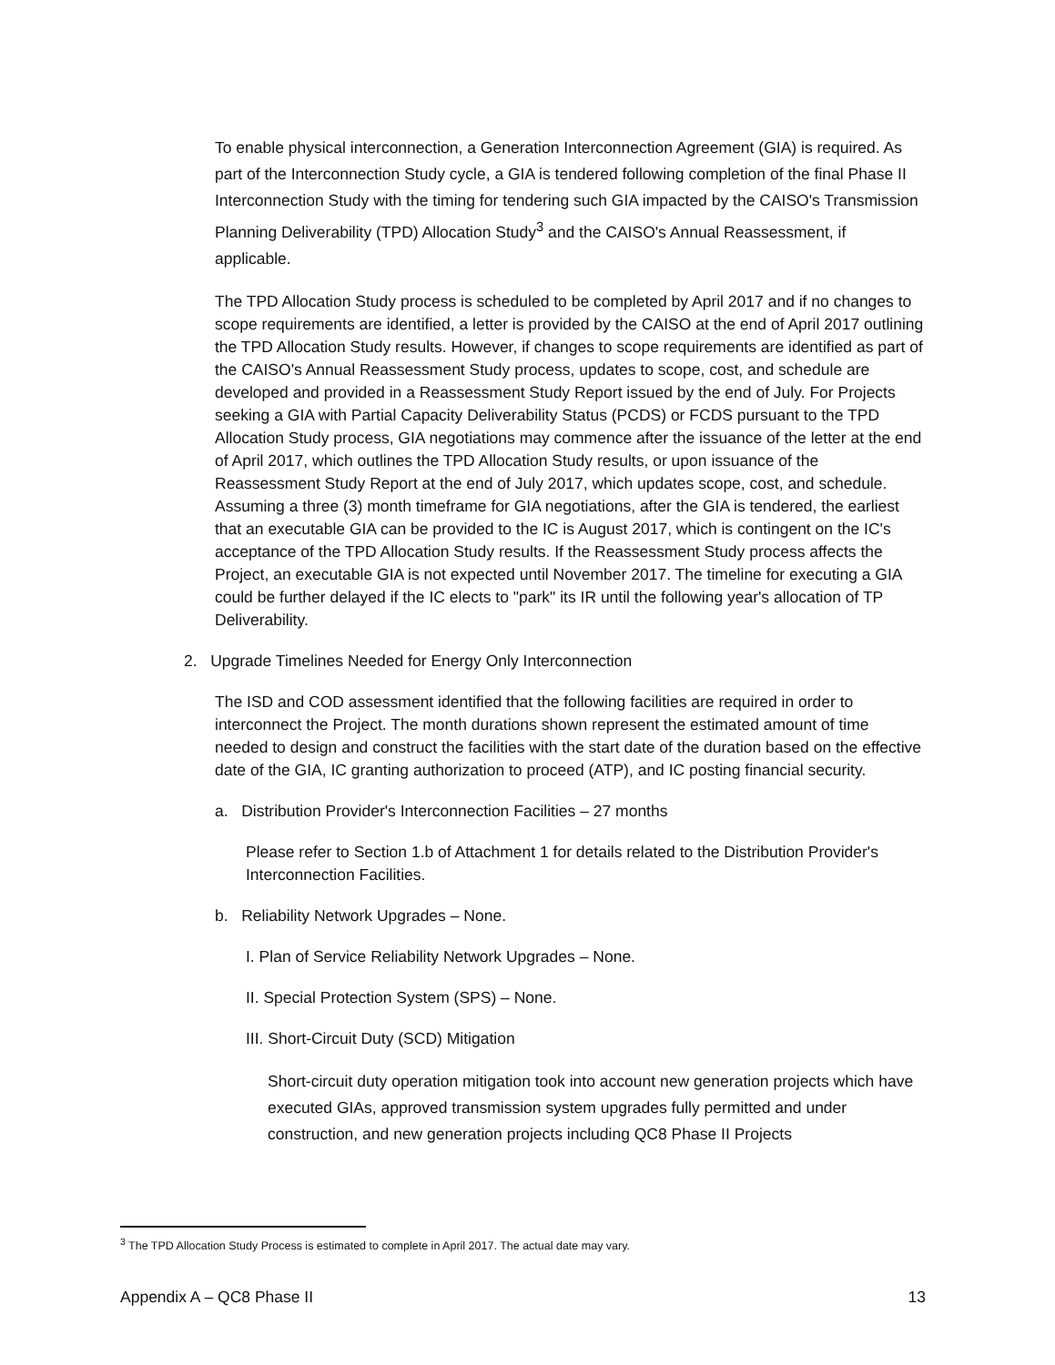To enable physical interconnection, a Generation Interconnection Agreement (GIA) is required. As part of the Interconnection Study cycle, a GIA is tendered following completion of the final Phase II Interconnection Study with the timing for tendering such GIA impacted by the CAISO's Transmission Planning Deliverability (TPD) Allocation Study<sup>3</sup> and the CAISO's Annual Reassessment, if applicable.
The TPD Allocation Study process is scheduled to be completed by April 2017 and if no changes to scope requirements are identified, a letter is provided by the CAISO at the end of April 2017 outlining the TPD Allocation Study results. However, if changes to scope requirements are identified as part of the CAISO's Annual Reassessment Study process, updates to scope, cost, and schedule are developed and provided in a Reassessment Study Report issued by the end of July. For Projects seeking a GIA with Partial Capacity Deliverability Status (PCDS) or FCDS pursuant to the TPD Allocation Study process, GIA negotiations may commence after the issuance of the letter at the end of April 2017, which outlines the TPD Allocation Study results, or upon issuance of the Reassessment Study Report at the end of July 2017, which updates scope, cost, and schedule. Assuming a three (3) month timeframe for GIA negotiations, after the GIA is tendered, the earliest that an executable GIA can be provided to the IC is August 2017, which is contingent on the IC's acceptance of the TPD Allocation Study results. If the Reassessment Study process affects the Project, an executable GIA is not expected until November 2017. The timeline for executing a GIA could be further delayed if the IC elects to "park" its IR until the following year's allocation of TP Deliverability.
2. Upgrade Timelines Needed for Energy Only Interconnection
The ISD and COD assessment identified that the following facilities are required in order to interconnect the Project. The month durations shown represent the estimated amount of time needed to design and construct the facilities with the start date of the duration based on the effective date of the GIA, IC granting authorization to proceed (ATP), and IC posting financial security.
a. Distribution Provider's Interconnection Facilities – 27 months
Please refer to Section 1.b of Attachment 1 for details related to the Distribution Provider's Interconnection Facilities.
b. Reliability Network Upgrades – None.
I. Plan of Service Reliability Network Upgrades – None.
II. Special Protection System (SPS) – None.
III. Short-Circuit Duty (SCD) Mitigation
Short-circuit duty operation mitigation took into account new generation projects which have executed GIAs, approved transmission system upgrades fully permitted and under construction, and new generation projects including QC8 Phase II Projects
<sup>3</sup> The TPD Allocation Study Process is estimated to complete in April 2017. The actual date may vary.
Appendix A – QC8 Phase II 13